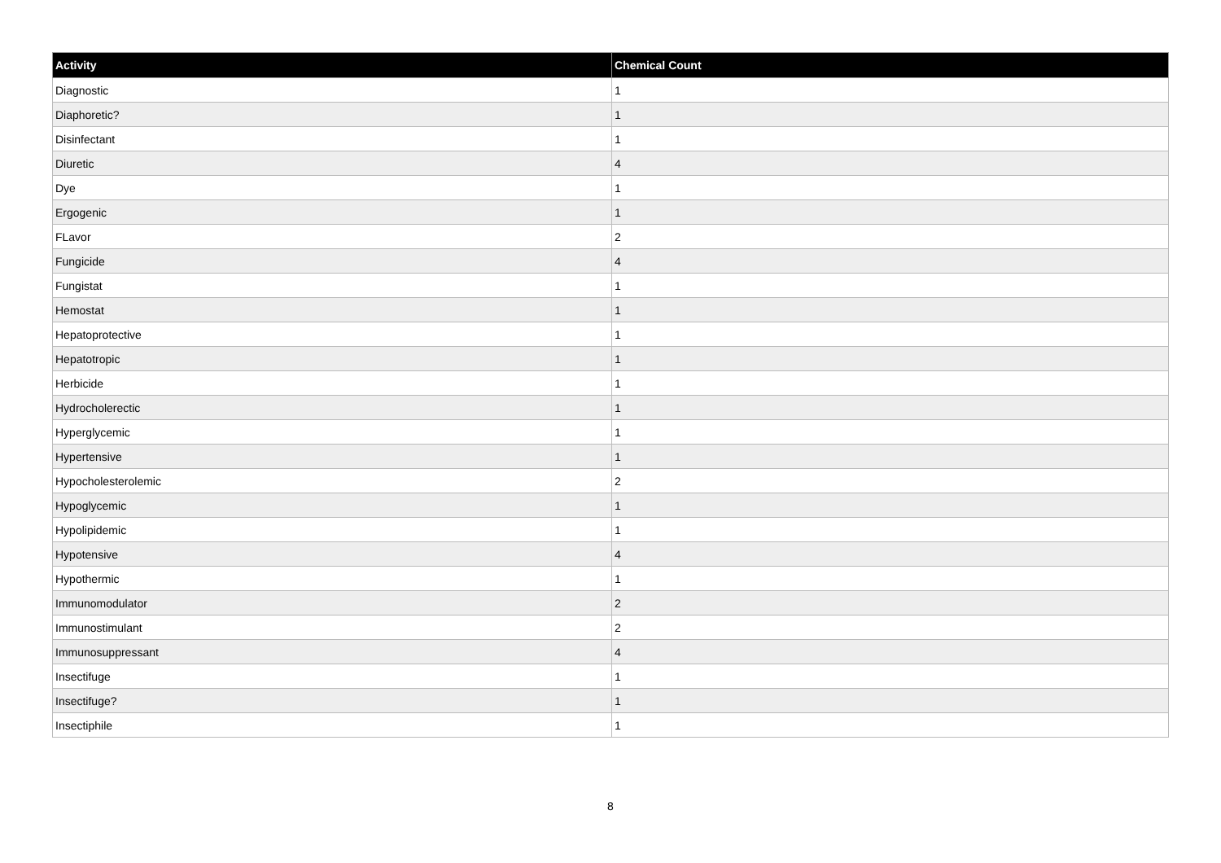| Activity | Chemical Count |
| --- | --- |
| Diagnostic | 1 |
| Diaphoretic? | 1 |
| Disinfectant | 1 |
| Diuretic | 4 |
| Dye | 1 |
| Ergogenic | 1 |
| FLavor | 2 |
| Fungicide | 4 |
| Fungistat | 1 |
| Hemostat | 1 |
| Hepatoprotective | 1 |
| Hepatotropic | 1 |
| Herbicide | 1 |
| Hydrocholerectic | 1 |
| Hyperglycemic | 1 |
| Hypertensive | 1 |
| Hypocholesterolemic | 2 |
| Hypoglycemic | 1 |
| Hypolipidemic | 1 |
| Hypotensive | 4 |
| Hypothermic | 1 |
| Immunomodulator | 2 |
| Immunostimulant | 2 |
| Immunosuppressant | 4 |
| Insectifuge | 1 |
| Insectifuge? | 1 |
| Insectiphile | 1 |
8